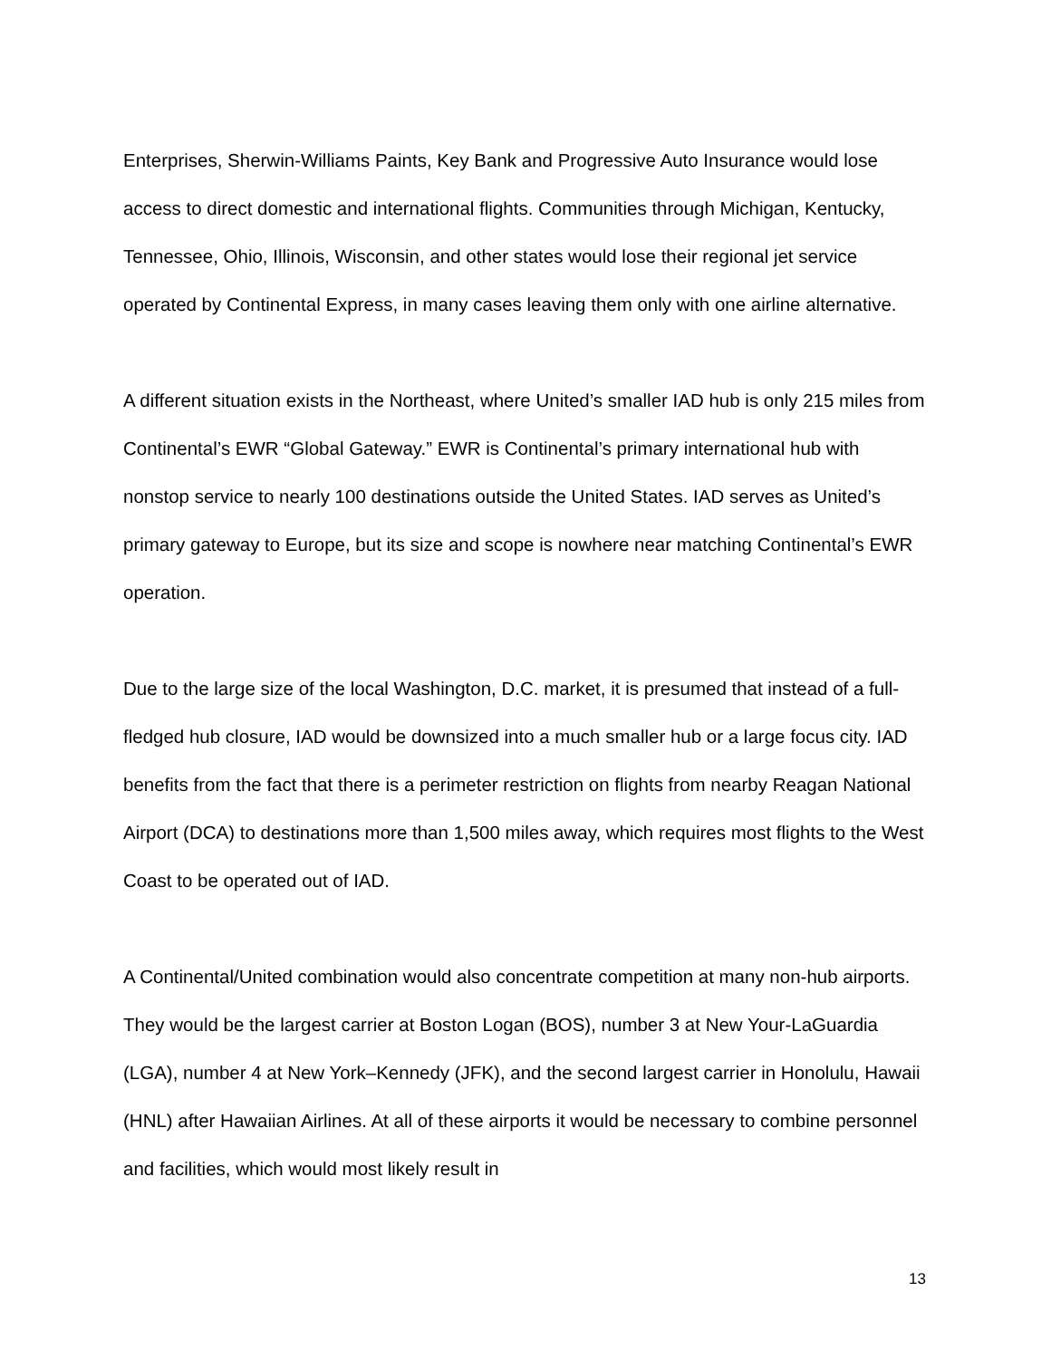Enterprises, Sherwin-Williams Paints, Key Bank and Progressive Auto Insurance would lose access to direct domestic and international flights. Communities through Michigan, Kentucky, Tennessee, Ohio, Illinois, Wisconsin, and other states would lose their regional jet service operated by Continental Express, in many cases leaving them only with one airline alternative.
A different situation exists in the Northeast, where United’s smaller IAD hub is only 215 miles from Continental’s EWR “Global Gateway.” EWR is Continental’s primary international hub with nonstop service to nearly 100 destinations outside the United States. IAD serves as United’s primary gateway to Europe, but its size and scope is nowhere near matching Continental’s EWR operation.
Due to the large size of the local Washington, D.C. market, it is presumed that instead of a full-fledged hub closure, IAD would be downsized into a much smaller hub or a large focus city. IAD benefits from the fact that there is a perimeter restriction on flights from nearby Reagan National Airport (DCA) to destinations more than 1,500 miles away, which requires most flights to the West Coast to be operated out of IAD.
A Continental/United combination would also concentrate competition at many non-hub airports. They would be the largest carrier at Boston Logan (BOS), number 3 at New Your-LaGuardia (LGA), number 4 at New York–Kennedy (JFK), and the second largest carrier in Honolulu, Hawaii (HNL) after Hawaiian Airlines. At all of these airports it would be necessary to combine personnel and facilities, which would most likely result in
13